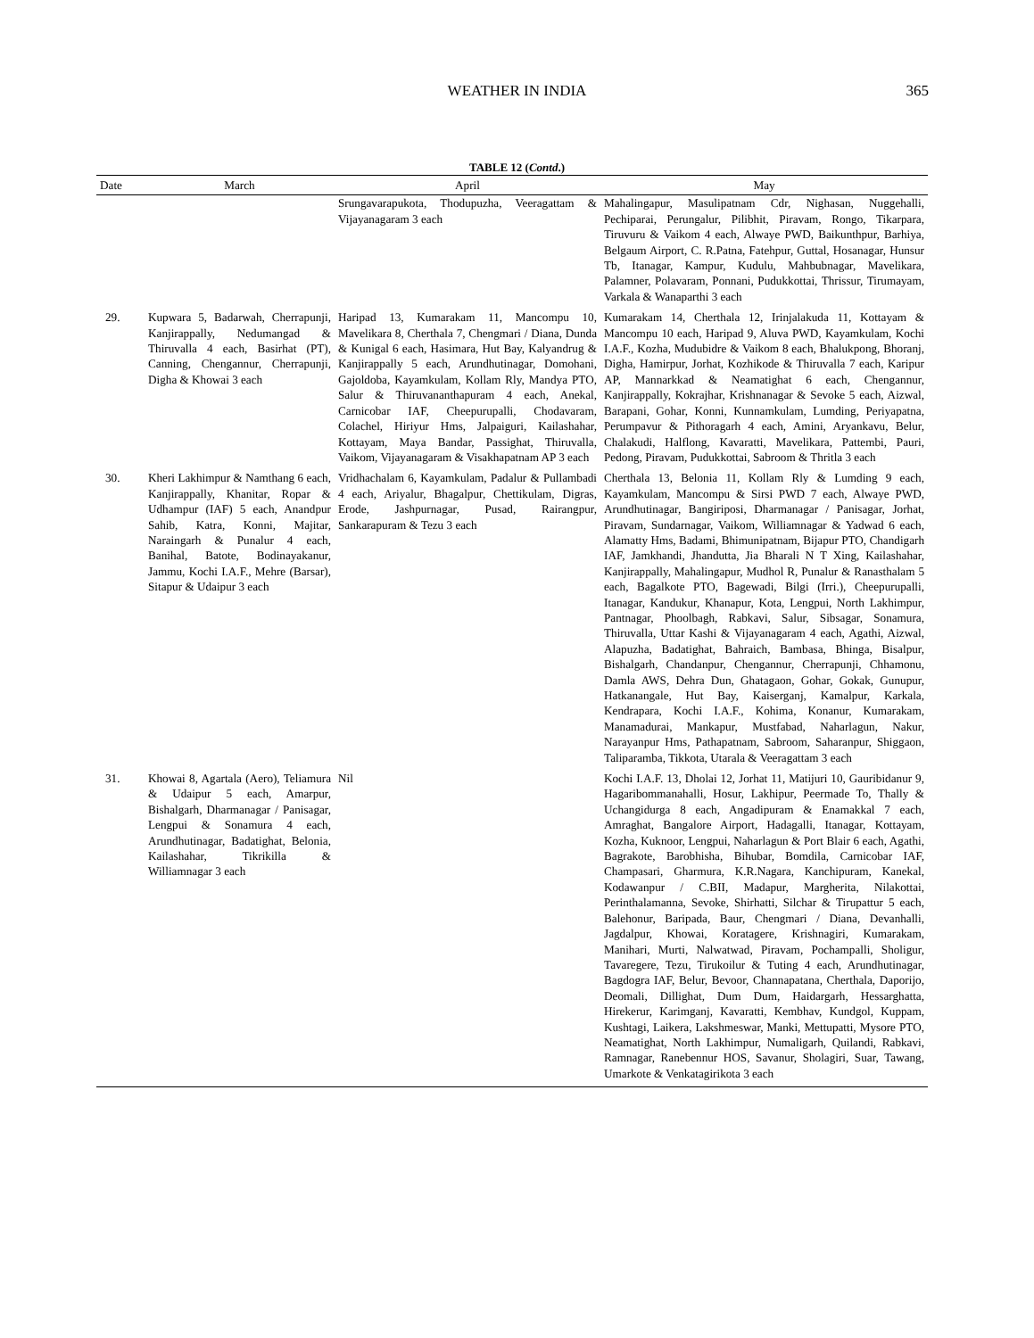WEATHER IN INDIA
365
TABLE 12 (Contd.)
| Date | March | April | May |
| --- | --- | --- | --- |
| | | Srungavarapukota, Thodupuzha, Veeragattam & Vijayanagaram 3 each | Mahalingapur, Masulipatnam Cdr, Nighasan, Nuggehalli, Pechiparai, Perungalur, Pilibhit, Piravam, Rongo, Tikarpara, Tiruvuru & Vaikom 4 each, Alwaye PWD, Baikunthpur, Barhiya, Belgaum Airport, C. R.Patna, Fatehpur, Guttal, Hosanagar, Hunsur Tb, Itanagar, Kampur, Kudulu, Mahbubnagar, Mavelikara, Palamner, Polavaram, Ponnani, Pudukkottai, Thrissur, Tirumayam, Varkala & Wanaparthi 3 each |
| 29. | Kupwara 5, Badarwah, Cherrapunji, Kanjirappally, Nedumangad & Thiruvalla 4 each, Basirhat (PT), Canning, Chengannur, Cherrapunji, Digha & Khowai 3 each | Haripad 13, Kumarakam 11, Mancompu 10, Mavelikara 8, Cherthala 7, Chengmari / Diana, Dunda & Kunigal 6 each, Hasimara, Hut Bay, Kalyandrug & Kanjirappally 5 each, Arundhutinagar, Domohani, Gajoldoba, Kayamkulam, Kollam Rly, Mandya PTO, Salur & Thiruvananthapuram 4 each, Anekal, Carnicobar IAF, Cheepurupalli, Chodavaram, Colachel, Hiriyur Hms, Jalpaiguri, Kailashahar, Kottayam, Maya Bandar, Passighat, Thiruvalla, Vaikom, Vijayanagaram & Visakhapatnam AP 3 each | Kumarakam 14, Cherthala 12, Irinjalakuda 11, Kottayam & Mancompu 10 each, Haripad 9, Aluva PWD, Kayamkulam, Kochi I.A.F., Kozha, Mudubidre & Vaikom 8 each, Bhalukpong, Bhoranj, Digha, Hamirpur, Jorhat, Kozhikode & Thiruvalla 7 each, Karipur AP, Mannarkkad & Neamatighat 6 each, Chengannur, Kanjirappally, Kokrajhar, Krishnanagar & Sevoke 5 each, Aizwal, Barapani, Gohar, Konni, Kunnamkulam, Lumding, Periyapatna, Perumpavur & Pithoragarh 4 each, Amini, Aryankavu, Belur, Chalakudi, Halflong, Kavaratti, Mavelikara, Pattembi, Pauri, Pedong, Piravam, Pudukkottai, Sabroom & Thritla 3 each |
| 30. | Kheri Lakhimpur & Namthang 6 each, Kanjirappally, Khanitar, Ropar & Udhampur (IAF) 5 each, Anandpur Sahib, Katra, Konni, Majitar, Naraingarh & Punalur 4 each, Banihal, Batote, Bodinayakanur, Jammu, Kochi I.A.F., Mehre (Barsar), Sitapur & Udaipur 3 each | Vridhachalam 6, Kayamkulam, Padalur & Pullambadi 4 each, Ariyalur, Bhagalpur, Chettikulam, Digras, Erode, Jashpurnagar, Pusad, Rairangpur, Sankarapuram & Tezu 3 each | Cherthala 13, Belonia 11, Kollam Rly & Lumding 9 each, Kayamkulam, Mancompu & Sirsi PWD 7 each, Alwaye PWD, Arundhutinagar, Bangiriposi, Dharmanagar / Panisagar, Jorhat, Piravam, Sundarnagar, Vaikom, Williamnagar & Yadwad 6 each, Alamatty Hms, Badami, Bhimunipatnam, Bijapur PTO, Chandigarh IAF, Jamkhandi, Jhandutta, Jia Bharali N T Xing, Kailashahar, Kanjirappally, Mahalingapur, Mudhol R, Punalur & Ranasthalam 5 each, Bagalkote PTO, Bagewadi, Bilgi (Irri.), Cheepurupalli, Itanagar, Kandukur, Khanapur, Kota, Lengpui, North Lakhimpur, Pantnagar, Phoolbagh, Rabkavi, Salur, Sibsagar, Sonamura, Thiruvalla, Uttar Kashi & Vijayanagaram 4 each, Agathi, Aizwal, Alapuzha, Badatighat, Bahraich, Bambasa, Bhinga, Bisalpur, Bishalgarh, Chandanpur, Chengannur, Cherrapunji, Chhamonu, Damla AWS, Dehra Dun, Ghatagaon, Gohar, Gokak, Gunupur, Hatkanangale, Hut Bay, Kaiserganj, Kamalpur, Karkala, Kendrapara, Kochi I.A.F., Kohima, Konanur, Kumarakam, Manamadurai, Mankapur, Mustfabad, Naharlagun, Nakur, Narayanpur Hms, Pathapatnam, Sabroom, Saharanpur, Shiggaon, Taliparamba, Tikkota, Utarala & Veeragattam 3 each |
| 31. | Khowai 8, Agartala (Aero), Teliamura & Udaipur 5 each, Amarpur, Bishalgarh, Dharmanagar / Panisagar, Lengpui & Sonamura 4 each, Arundhutinagar, Badatighat, Belonia, Kailashahar, Tikrikilla & Williamnagar 3 each | Nil | Kochi I.A.F. 13, Dholai 12, Jorhat 11, Matijuri 10, Gauribidanur 9, Hagaribommanahalli, Hosur, Lakhipur, Peermade To, Thally & Uchangidurga 8 each, Angadipuram & Enamakkal 7 each, Amraghat, Bangalore Airport, Hadagalli, Itanagar, Kottayam, Kozha, Kuknoor, Lengpui, Naharlagun & Port Blair 6 each, Agathi, Bagrakote, Barobhisha, Bihubar, Bomdila, Carnicobar IAF, Champasari, Gharmura, K.R.Nagara, Kanchipuram, Kanekal, Kodawanpur / C.BII, Madapur, Margherita, Nilakottai, Perinthalamanna, Sevoke, Shirhatti, Silchar & Tirupattur 5 each, Balehonur, Baripada, Baur, Chengmari / Diana, Devanhalli, Jagdalpur, Khowai, Koratagere, Krishnagiri, Kumarakam, Manihari, Murti, Nalwatwad, Piravam, Pochampalli, Sholigur, Tavaregere, Tezu, Tirukoilur & Tuting 4 each, Arundhutinagar, Bagdogra IAF, Belur, Bevoor, Channapatana, Cherthala, Daporijo, Deomali, Dillighat, Dum Dum, Haidargarh, Hessarghatta, Hirekerur, Karimganj, Kavaratti, Kembhav, Kundgol, Kuppam, Kushtagi, Laikera, Lakshmeswar, Manki, Mettupatti, Mysore PTO, Neamatighat, North Lakhimpur, Numaligarh, Quilandi, Rabkavi, Ramnagar, Ranebennur HOS, Savanur, Sholagiri, Suar, Tawang, Umarkote & Venkatagirikota 3 each |